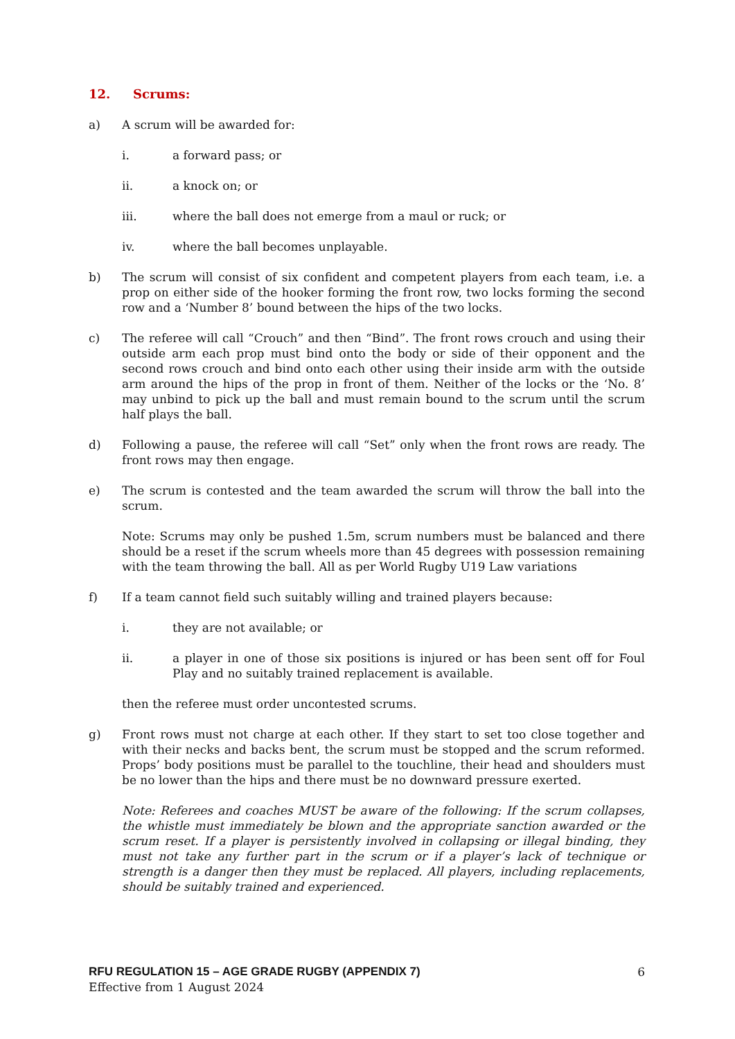12. Scrums:
a) A scrum will be awarded for:
i. a forward pass; or
ii. a knock on; or
iii. where the ball does not emerge from a maul or ruck; or
iv. where the ball becomes unplayable.
b) The scrum will consist of six confident and competent players from each team, i.e. a prop on either side of the hooker forming the front row, two locks forming the second row and a ‘Number 8’ bound between the hips of the two locks.
c) The referee will call “Crouch” and then “Bind”. The front rows crouch and using their outside arm each prop must bind onto the body or side of their opponent and the second rows crouch and bind onto each other using their inside arm with the outside arm around the hips of the prop in front of them. Neither of the locks or the ‘No. 8’ may unbind to pick up the ball and must remain bound to the scrum until the scrum half plays the ball.
d) Following a pause, the referee will call “Set” only when the front rows are ready. The front rows may then engage.
e) The scrum is contested and the team awarded the scrum will throw the ball into the scrum.
Note: Scrums may only be pushed 1.5m, scrum numbers must be balanced and there should be a reset if the scrum wheels more than 45 degrees with possession remaining with the team throwing the ball. All as per World Rugby U19 Law variations
f) If a team cannot field such suitably willing and trained players because:
i. they are not available; or
ii. a player in one of those six positions is injured or has been sent off for Foul Play and no suitably trained replacement is available.
then the referee must order uncontested scrums.
g) Front rows must not charge at each other. If they start to set too close together and with their necks and backs bent, the scrum must be stopped and the scrum reformed. Props’ body positions must be parallel to the touchline, their head and shoulders must be no lower than the hips and there must be no downward pressure exerted.
Note: Referees and coaches MUST be aware of the following: If the scrum collapses, the whistle must immediately be blown and the appropriate sanction awarded or the scrum reset. If a player is persistently involved in collapsing or illegal binding, they must not take any further part in the scrum or if a player’s lack of technique or strength is a danger then they must be replaced. All players, including replacements, should be suitably trained and experienced.
RFU REGULATION 15 – AGE GRADE RUGBY (APPENDIX 7) 6
Effective from 1 August 2024